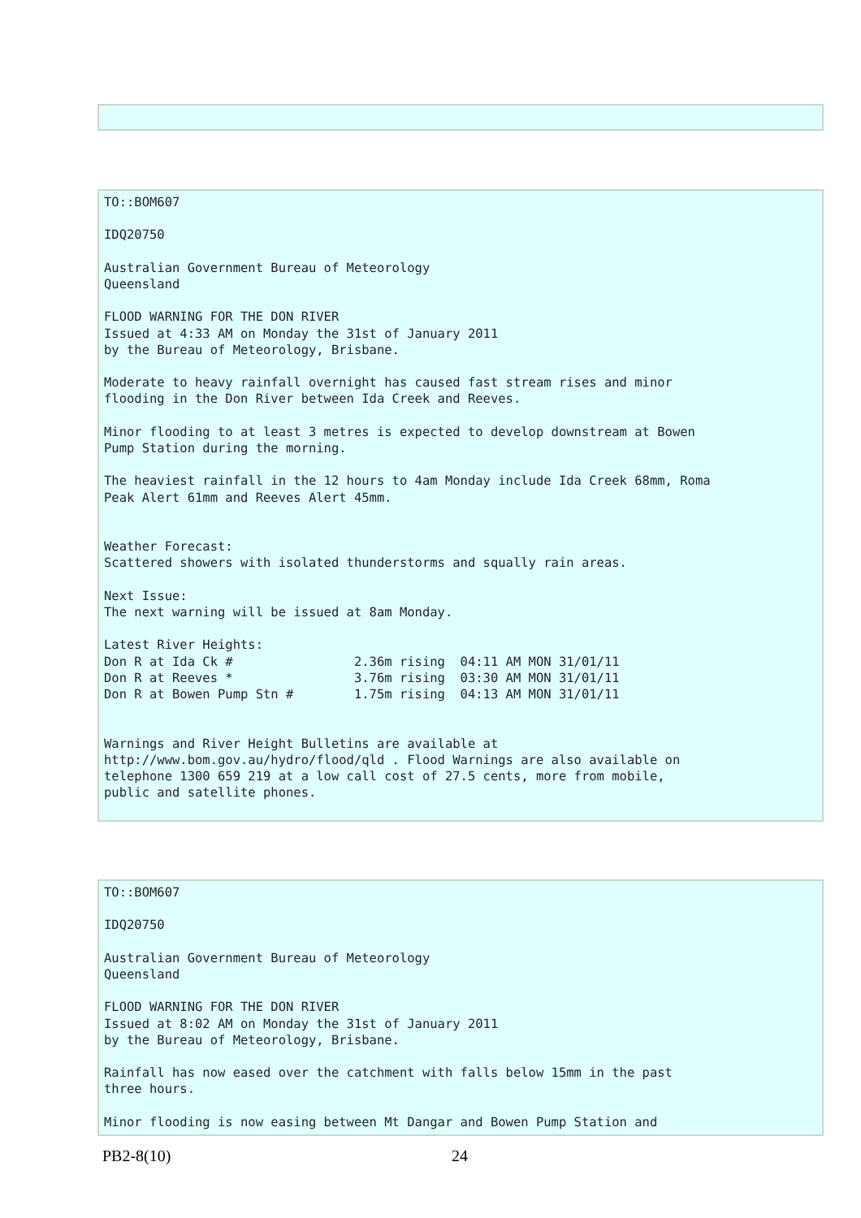TO::BOM607

IDQ20750

Australian Government Bureau of Meteorology
Queensland

FLOOD WARNING FOR THE DON RIVER
Issued at 4:33 AM on Monday the 31st of January 2011
by the Bureau of Meteorology, Brisbane.

Moderate to heavy rainfall overnight has caused fast stream rises and minor
flooding in the Don River between Ida Creek and Reeves.

Minor flooding to at least 3 metres is expected to develop downstream at Bowen
Pump Station during the morning.

The heaviest rainfall in the 12 hours to 4am Monday include Ida Creek 68mm, Roma
Peak Alert 61mm and Reeves Alert 45mm.


Weather Forecast:
Scattered showers with isolated thunderstorms and squally rain areas.

Next Issue:
The next warning will be issued at 8am Monday.

Latest River Heights:
Don R at Ida Ck #                2.36m rising  04:11 AM MON 31/01/11
Don R at Reeves *                3.76m rising  03:30 AM MON 31/01/11
Don R at Bowen Pump Stn #        1.75m rising  04:13 AM MON 31/01/11


Warnings and River Height Bulletins are available at
http://www.bom.gov.au/hydro/flood/qld . Flood Warnings are also available on
telephone 1300 659 219 at a low call cost of 27.5 cents, more from mobile,
public and satellite phones.
TO::BOM607

IDQ20750

Australian Government Bureau of Meteorology
Queensland

FLOOD WARNING FOR THE DON RIVER
Issued at 8:02 AM on Monday the 31st of January 2011
by the Bureau of Meteorology, Brisbane.

Rainfall has now eased over the catchment with falls below 15mm in the past
three hours.

Minor flooding is now easing between Mt Dangar and Bowen Pump Station and
PB2-8(10) 24